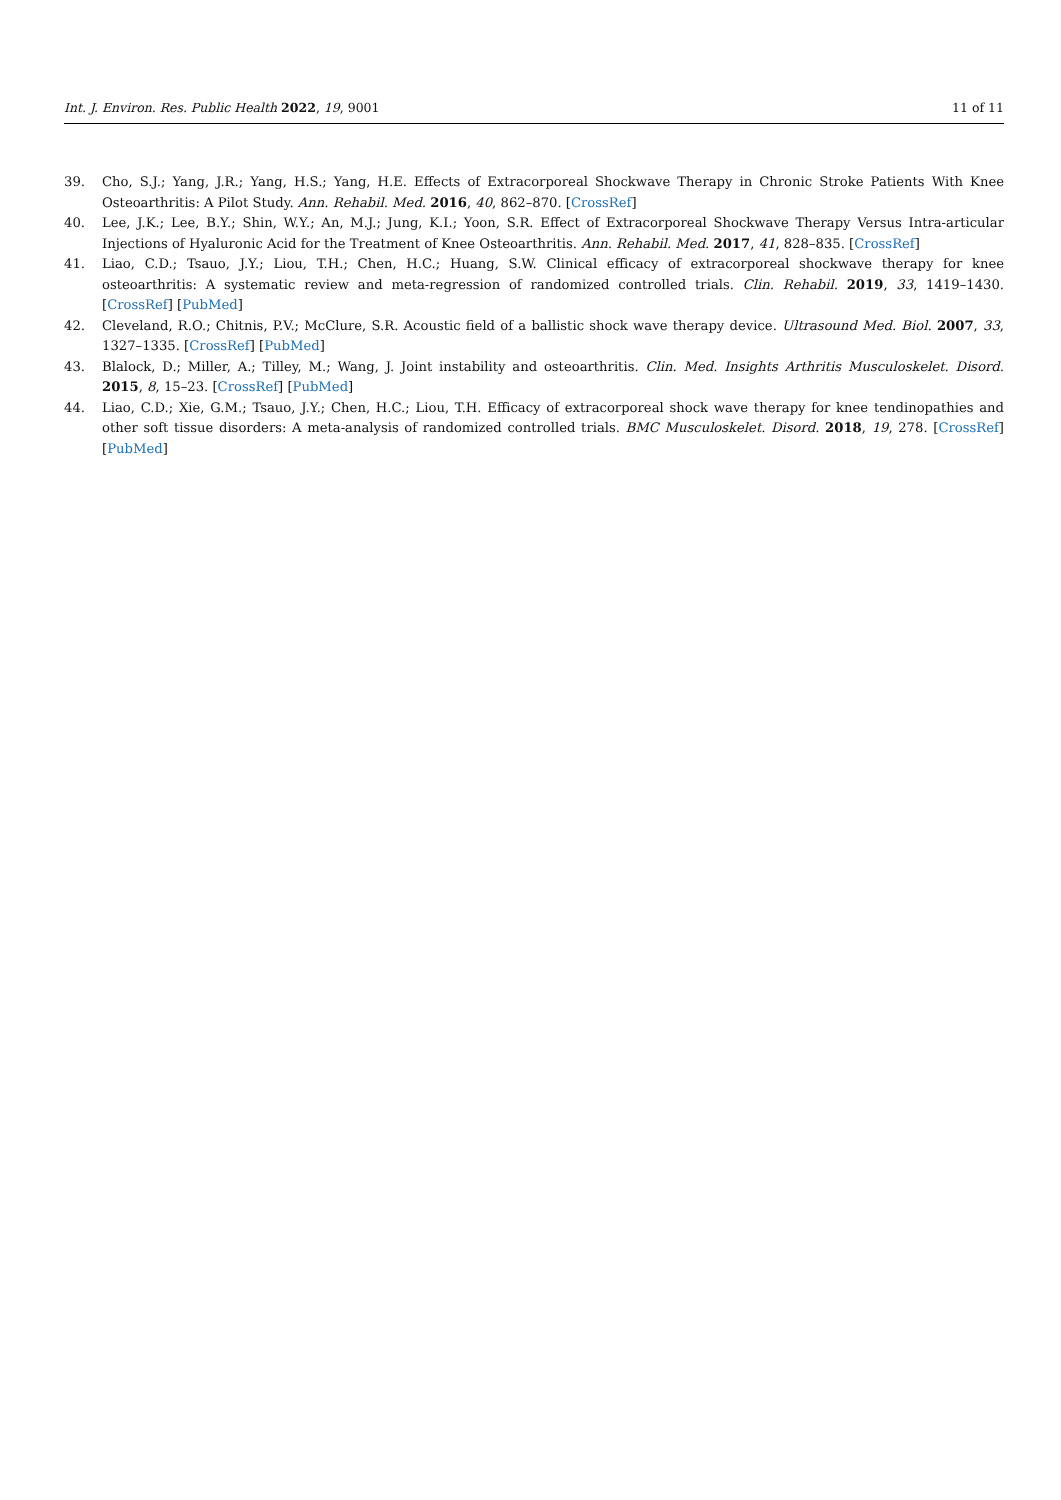Int. J. Environ. Res. Public Health 2022, 19, 9001 11 of 11
39. Cho, S.J.; Yang, J.R.; Yang, H.S.; Yang, H.E. Effects of Extracorporeal Shockwave Therapy in Chronic Stroke Patients With Knee Osteoarthritis: A Pilot Study. Ann. Rehabil. Med. 2016, 40, 862–870. [CrossRef]
40. Lee, J.K.; Lee, B.Y.; Shin, W.Y.; An, M.J.; Jung, K.I.; Yoon, S.R. Effect of Extracorporeal Shockwave Therapy Versus Intra-articular Injections of Hyaluronic Acid for the Treatment of Knee Osteoarthritis. Ann. Rehabil. Med. 2017, 41, 828–835. [CrossRef]
41. Liao, C.D.; Tsauo, J.Y.; Liou, T.H.; Chen, H.C.; Huang, S.W. Clinical efficacy of extracorporeal shockwave therapy for knee osteoarthritis: A systematic review and meta-regression of randomized controlled trials. Clin. Rehabil. 2019, 33, 1419–1430. [CrossRef] [PubMed]
42. Cleveland, R.O.; Chitnis, P.V.; McClure, S.R. Acoustic field of a ballistic shock wave therapy device. Ultrasound Med. Biol. 2007, 33, 1327–1335. [CrossRef] [PubMed]
43. Blalock, D.; Miller, A.; Tilley, M.; Wang, J. Joint instability and osteoarthritis. Clin. Med. Insights Arthritis Musculoskelet. Disord. 2015, 8, 15–23. [CrossRef] [PubMed]
44. Liao, C.D.; Xie, G.M.; Tsauo, J.Y.; Chen, H.C.; Liou, T.H. Efficacy of extracorporeal shock wave therapy for knee tendinopathies and other soft tissue disorders: A meta-analysis of randomized controlled trials. BMC Musculoskelet. Disord. 2018, 19, 278. [CrossRef] [PubMed]